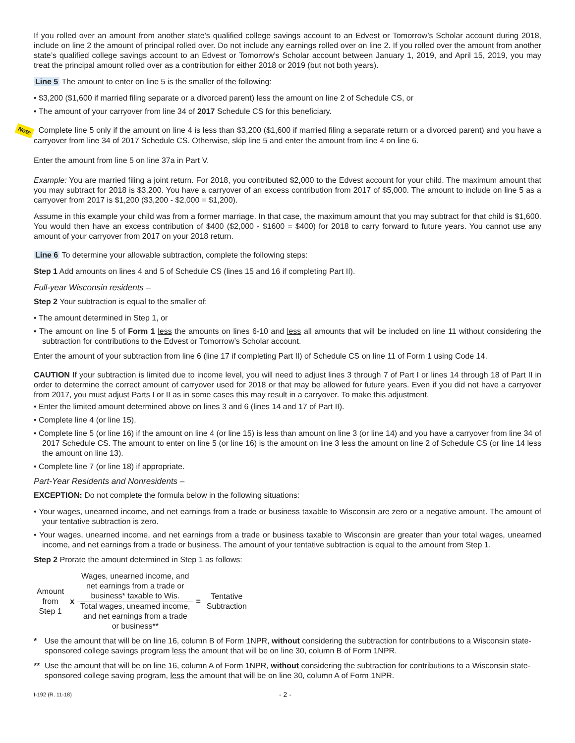If you rolled over an amount from another state’s qualified college savings account to an Edvest or Tomorrow’s Scholar account during 2018, include on line 2 the amount of principal rolled over. Do not include any earnings rolled over on line 2. If you rolled over the amount from another state’s qualified college savings account to an Edvest or Tomorrow’s Scholar account between January 1, 2019, and April 15, 2019, you may treat the principal amount rolled over as a contribution for either 2018 or 2019 (but not both years).
Line 5 The amount to enter on line 5 is the smaller of the following:
• $3,200 ($1,600 if married filing separate or a divorced parent) less the amount on line 2 of Schedule CS, or
• The amount of your carryover from line 34 of 2017 Schedule CS for this beneficiary.
Note Complete line 5 only if the amount on line 4 is less than $3,200 ($1,600 if married filing a separate return or a divorced parent) and you have a carryover from line 34 of 2017 Schedule CS. Otherwise, skip line 5 and enter the amount from line 4 on line 6.
Enter the amount from line 5 on line 37a in Part V.
Example: You are married filing a joint return. For 2018, you contributed $2,000 to the Edvest account for your child. The maximum amount that you may subtract for 2018 is $3,200. You have a carryover of an excess contribution from 2017 of $5,000. The amount to include on line 5 as a carryover from 2017 is $1,200 ($3,200 - $2,000 = $1,200).
Assume in this example your child was from a former marriage. In that case, the maximum amount that you may subtract for that child is $1,600. You would then have an excess contribution of $400 ($2,000 - $1600 = $400) for 2018 to carry forward to future years. You cannot use any amount of your carryover from 2017 on your 2018 return.
Line 6 To determine your allowable subtraction, complete the following steps:
Step 1 Add amounts on lines 4 and 5 of Schedule CS (lines 15 and 16 if completing Part II).
Full-year Wisconsin residents –
Step 2 Your subtraction is equal to the smaller of:
• The amount determined in Step 1, or
• The amount on line 5 of Form 1 less the amounts on lines 6-10 and less all amounts that will be included on line 11 without considering the subtraction for contributions to the Edvest or Tomorrow’s Scholar account.
Enter the amount of your subtraction from line 6 (line 17 if completing Part II) of Schedule CS on line 11 of Form 1 using Code 14.
CAUTION If your subtraction is limited due to income level, you will need to adjust lines 3 through 7 of Part I or lines 14 through 18 of Part II in order to determine the correct amount of carryover used for 2018 or that may be allowed for future years. Even if you did not have a carryover from 2017, you must adjust Parts I or II as in some cases this may result in a carryover. To make this adjustment,
• Enter the limited amount determined above on lines 3 and 6 (lines 14 and 17 of Part II).
• Complete line 4 (or line 15).
• Complete line 5 (or line 16) if the amount on line 4 (or line 15) is less than amount on line 3 (or line 14) and you have a carryover from line 34 of 2017 Schedule CS. The amount to enter on line 5 (or line 16) is the amount on line 3 less the amount on line 2 of Schedule CS (or line 14 less the amount on line 13).
• Complete line 7 (or line 18) if appropriate.
Part-Year Residents and Nonresidents –
EXCEPTION: Do not complete the formula below in the following situations:
• Your wages, unearned income, and net earnings from a trade or business taxable to Wisconsin are zero or a negative amount. The amount of your tentative subtraction is zero.
• Your wages, unearned income, and net earnings from a trade or business taxable to Wisconsin are greater than your total wages, unearned income, and net earnings from a trade or business. The amount of your tentative subtraction is equal to the amount from Step 1.
Step 2 Prorate the amount determined in Step 1 as follows:
| Amount from Step 1 | x | Wages, unearned income, and net earnings from a trade or business* taxable to Wis. | = | Tentative Subtraction |
| | | Total wages, unearned income, and net earnings from a trade or business** | | |
* Use the amount that will be on line 16, column B of Form 1NPR, without considering the subtraction for contributions to a Wisconsin state-sponsored college savings program less the amount that will be on line 30, column B of Form 1NPR.
** Use the amount that will be on line 16, column A of Form 1NPR, without considering the subtraction for contributions to a Wisconsin state-sponsored college saving program, less the amount that will be on line 30, column A of Form 1NPR.
I-192 (R. 11-18)
- 2 -